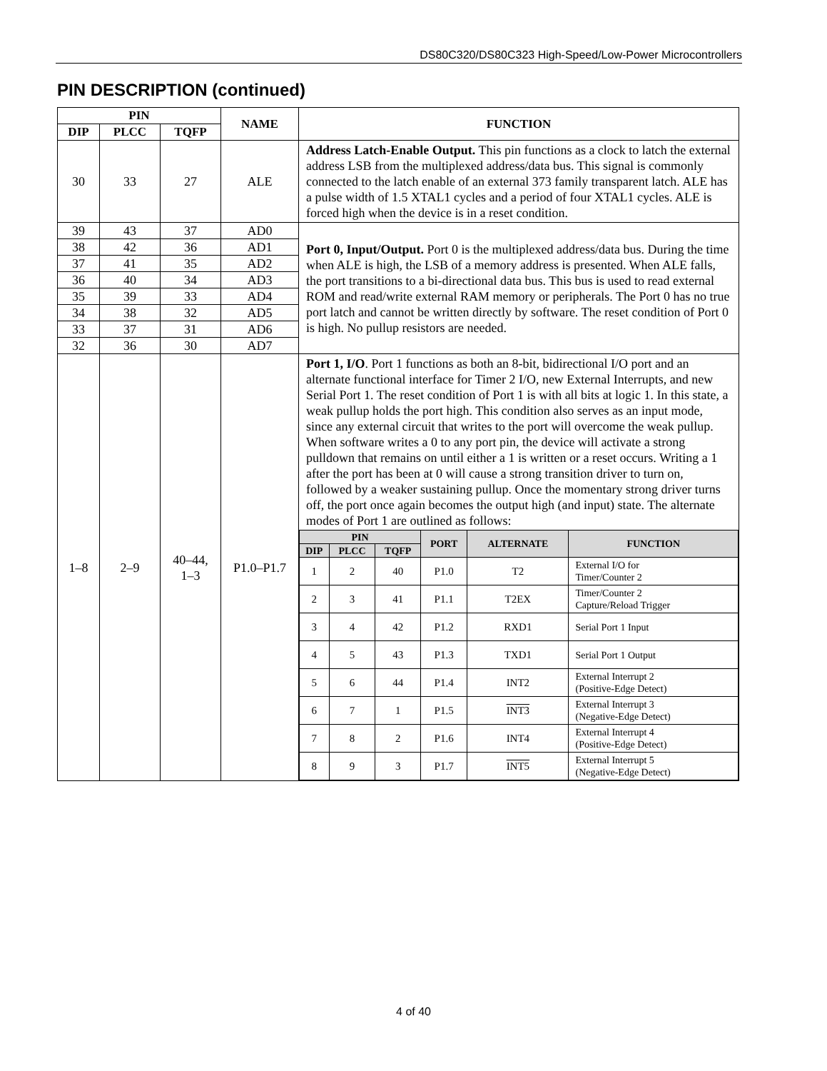DS80C320/DS80C323 High-Speed/Low-Power Microcontrollers
PIN DESCRIPTION (continued)
| PIN | | | NAME | FUNCTION |
| --- | --- | --- | --- | --- |
| DIP | PLCC | TQFP | | |
| 30 | 33 | 27 | ALE | Address Latch-Enable Output. This pin functions as a clock to latch the external address LSB from the multiplexed address/data bus. This signal is commonly connected to the latch enable of an external 373 family transparent latch. ALE has a pulse width of 1.5 XTAL1 cycles and a period of four XTAL1 cycles. ALE is forced high when the device is in a reset condition. |
| 39 | 43 | 37 | AD0 | Port 0, Input/Output. Port 0 is the multiplexed address/data bus. During the time when ALE is high, the LSB of a memory address is presented. When ALE falls, the port transitions to a bi-directional data bus. This bus is used to read external ROM and read/write external RAM memory or peripherals. The Port 0 has no true port latch and cannot be written directly by software. The reset condition of Port 0 is high. No pullup resistors are needed. |
| 38 | 42 | 36 | AD1 | |
| 37 | 41 | 35 | AD2 | |
| 36 | 40 | 34 | AD3 | |
| 35 | 39 | 33 | AD4 | |
| 34 | 38 | 32 | AD5 | |
| 33 | 37 | 31 | AD6 | |
| 32 | 36 | 30 | AD7 | |
| 1–8 | 2–9 | 40–44, 1–3 | P1.0–P1.7 | Port 1, I/O . Port 1 functions as both an 8-bit, bidirectional I/O port and an alternate functional interface for Timer 2 I/O, new External Interrupts, and new Serial Port 1. The reset condition of Port 1 is with all bits at logic 1. In this state, a weak pullup holds the port high. This condition also serves as an input mode, since any external circuit that writes to the port will overcome the weak pullup. When software writes a 0 to any port pin, the device will activate a strong pulldown that remains on until either a 1 is written or a reset occurs. Writing a 1 after the port has been at 0 will cause a strong transition driver to turn on, followed by a weaker sustaining pullup. Once the momentary strong driver turns off, the port once again becomes the output high (and input) state. The alternate modes of Port 1 are outlined as follows: / PIN / / / PORT / ALTERNATE / FUNCTION / / --- / --- / --- / --- / --- / --- / / DIP / PLCC / TQFP / / / / / 1 / 2 / 40 / P1.0 / T2 / External I/O for Timer/Counter 2 / / 2 / 3 / 41 / P1.1 / T2EX / Timer/Counter 2 Capture/Reload Trigger / / 3 / 4 / 42 / P1.2 / RXD1 / Serial Port 1 Input / / 4 / 5 / 43 / P1.3 / TXD1 / Serial Port 1 Output / / 5 / 6 / 44 / P1.4 / INT2 / External Interrupt 2 (Positive-Edge Detect) / / 6 / 7 / 1 / P1.5 / INT3 / External Interrupt 3 (Negative-Edge Detect) / / 7 / 8 / 2 / P1.6 / INT4 / External Interrupt 4 (Positive-Edge Detect) / / 8 / 9 / 3 / P1.7 / INT5 / External Interrupt 5 (Negative-Edge Detect) / |
4 of 40